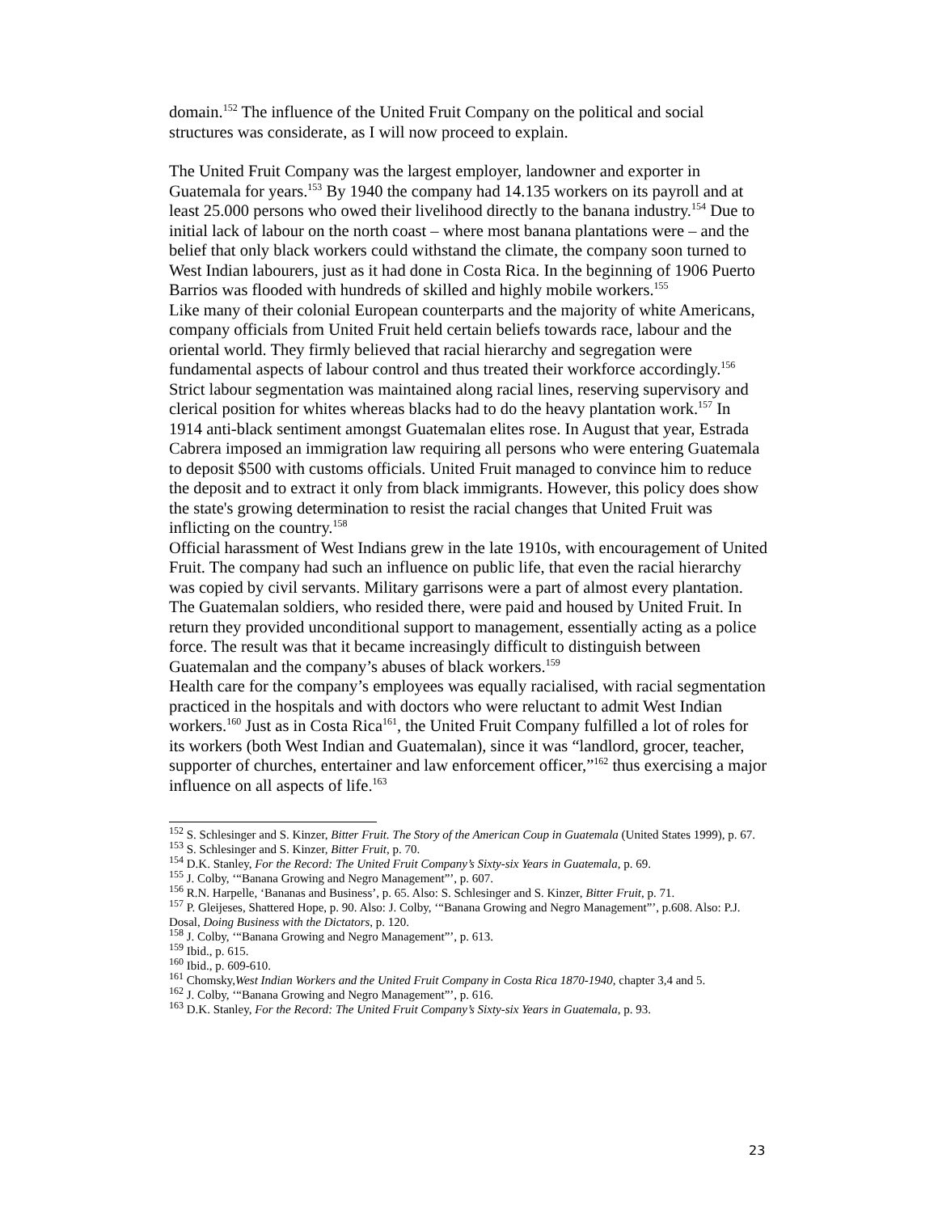domain.<sup>152</sup> The influence of the United Fruit Company on the political and social structures was considerate, as I will now proceed to explain.
The United Fruit Company was the largest employer, landowner and exporter in Guatemala for years.<sup>153</sup> By 1940 the company had 14.135 workers on its payroll and at least 25.000 persons who owed their livelihood directly to the banana industry.<sup>154</sup> Due to initial lack of labour on the north coast – where most banana plantations were – and the belief that only black workers could withstand the climate, the company soon turned to West Indian labourers, just as it had done in Costa Rica. In the beginning of 1906 Puerto Barrios was flooded with hundreds of skilled and highly mobile workers.<sup>155</sup>
Like many of their colonial European counterparts and the majority of white Americans, company officials from United Fruit held certain beliefs towards race, labour and the oriental world. They firmly believed that racial hierarchy and segregation were fundamental aspects of labour control and thus treated their workforce accordingly.<sup>156</sup> Strict labour segmentation was maintained along racial lines, reserving supervisory and clerical position for whites whereas blacks had to do the heavy plantation work.<sup>157</sup> In 1914 anti-black sentiment amongst Guatemalan elites rose. In August that year, Estrada Cabrera imposed an immigration law requiring all persons who were entering Guatemala to deposit $500 with customs officials. United Fruit managed to convince him to reduce the deposit and to extract it only from black immigrants. However, this policy does show the state's growing determination to resist the racial changes that United Fruit was inflicting on the country.<sup>158</sup>
Official harassment of West Indians grew in the late 1910s, with encouragement of United Fruit. The company had such an influence on public life, that even the racial hierarchy was copied by civil servants. Military garrisons were a part of almost every plantation. The Guatemalan soldiers, who resided there, were paid and housed by United Fruit. In return they provided unconditional support to management, essentially acting as a police force. The result was that it became increasingly difficult to distinguish between Guatemalan and the company’s abuses of black workers.<sup>159</sup>
Health care for the company’s employees was equally racialised, with racial segmentation practiced in the hospitals and with doctors who were reluctant to admit West Indian workers.<sup>160</sup> Just as in Costa Rica<sup>161</sup>, the United Fruit Company fulfilled a lot of roles for its workers (both West Indian and Guatemalan), since it was “landlord, grocer, teacher, supporter of churches, entertainer and law enforcement officer,”<sup>162</sup> thus exercising a major influence on all aspects of life.<sup>163</sup>
<sup>152</sup> S. Schlesinger and S. Kinzer, Bitter Fruit. The Story of the American Coup in Guatemala (United States 1999), p. 67.
<sup>153</sup> S. Schlesinger and S. Kinzer, Bitter Fruit, p. 70.
<sup>154</sup> D.K. Stanley, For the Record: The United Fruit Company’s Sixty-six Years in Guatemala, p. 69.
<sup>155</sup> J. Colby, ‘“Banana Growing and Negro Management”’, p. 607.
<sup>156</sup> R.N. Harpelle, ‘Bananas and Business’, p. 65. Also: S. Schlesinger and S. Kinzer, Bitter Fruit, p. 71.
<sup>157</sup> P. Gleijeses, Shattered Hope, p. 90. Also: J. Colby, ‘“Banana Growing and Negro Management”’, p.608. Also: P.J. Dosal, Doing Business with the Dictators, p. 120.
<sup>158</sup> J. Colby, ‘“Banana Growing and Negro Management”’, p. 613.
<sup>159</sup> Ibid., p. 615.
<sup>160</sup> Ibid., p. 609-610.
<sup>161</sup> Chomsky,West Indian Workers and the United Fruit Company in Costa Rica 1870-1940, chapter 3,4 and 5.
<sup>162</sup> J. Colby, ‘“Banana Growing and Negro Management”’, p. 616.
<sup>163</sup> D.K. Stanley, For the Record: The United Fruit Company’s Sixty-six Years in Guatemala, p. 93.
23